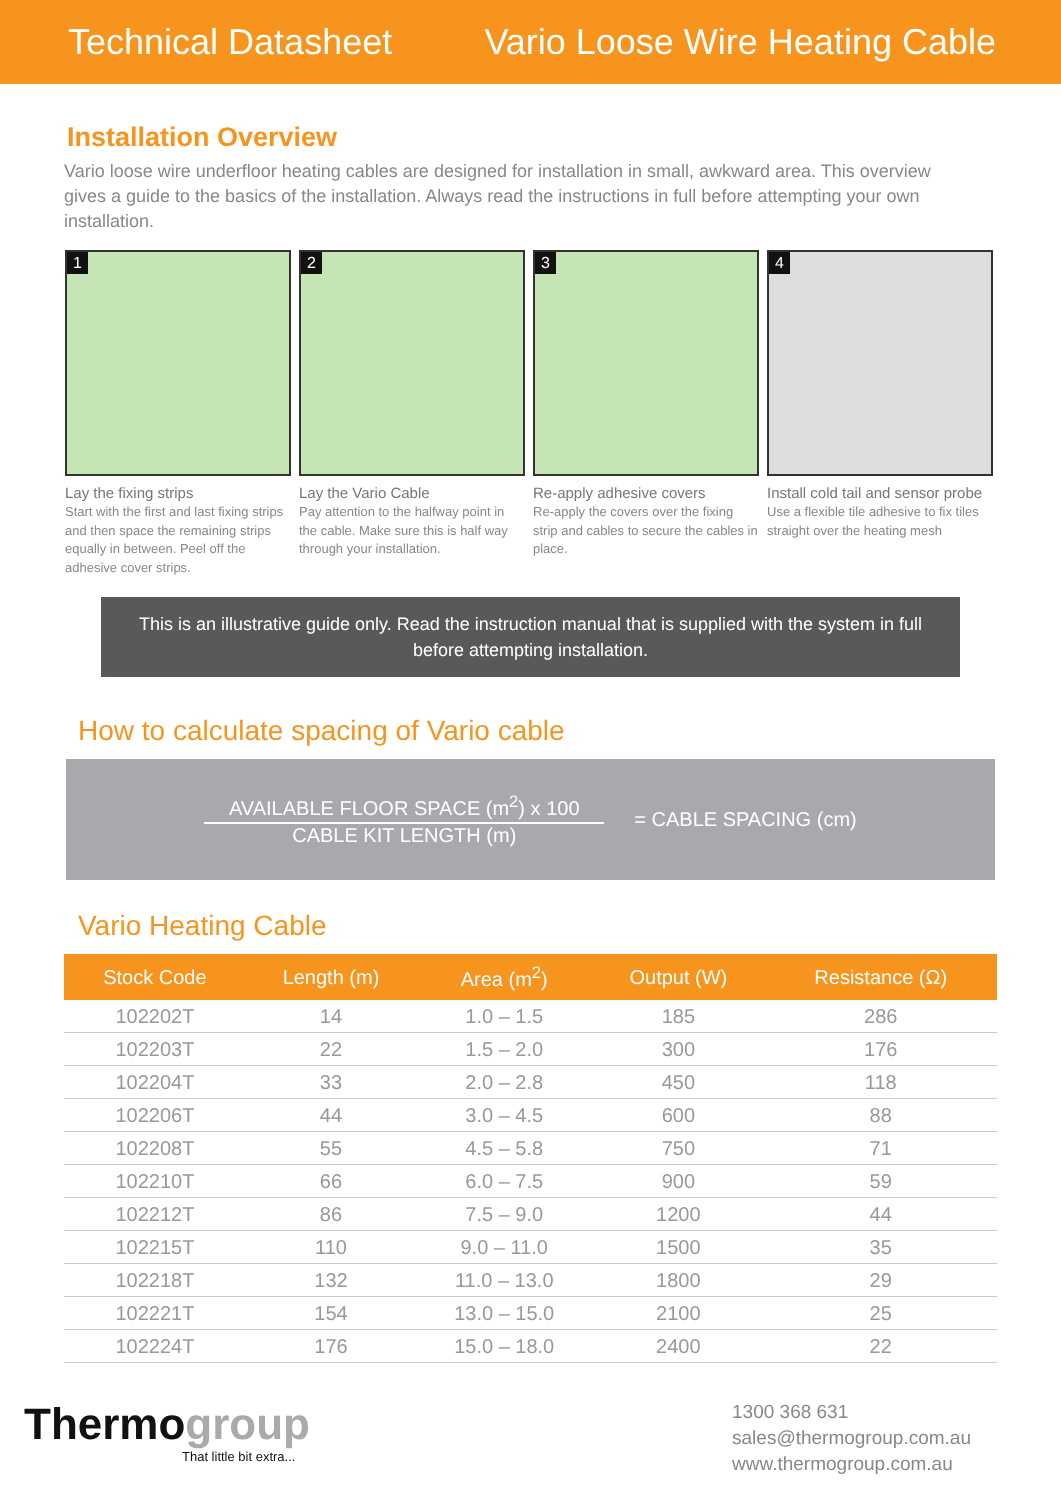Technical Datasheet Vario Loose Wire Heating Cable
Installation Overview
Vario loose wire underfloor heating cables are designed for installation in small, awkward area. This overview gives a guide to the basics of the installation. Always read the instructions in full before attempting your own installation.
1
Lay the fixing strips
Start with the first and last fixing strips and then space the remaining strips equally in between. Peel off the adhesive cover strips.
2
Lay the Vario Cable
Pay attention to the halfway point in the cable. Make sure this is half way through your installation.
3
Re-apply adhesive covers
Re-apply the covers over the fixing strip and cables to secure the cables in place.
4
Install cold tail and sensor probe
Use a flexible tile adhesive to fix tiles straight over the heating mesh
This is an illustrative guide only. Read the instruction manual that is supplied with the system in full before attempting installation.
How to calculate spacing of Vario cable
AVAILABLE FLOOR SPACE (m<sup>2</sup>) x 100
CABLE KIT LENGTH (m)
= CABLE SPACING (cm)
Vario Heating Cable
| Stock Code | Length (m) | Area (m<sup>2</sup>) | Output (W) | Resistance (Ω) |
| --- | --- | --- | --- | --- |
| 102202T | 14 | 1.0 – 1.5 | 185 | 286 |
| 102203T | 22 | 1.5 – 2.0 | 300 | 176 |
| 102204T | 33 | 2.0 – 2.8 | 450 | 118 |
| 102206T | 44 | 3.0 – 4.5 | 600 | 88 |
| 102208T | 55 | 4.5 – 5.8 | 750 | 71 |
| 102210T | 66 | 6.0 – 7.5 | 900 | 59 |
| 102212T | 86 | 7.5 – 9.0 | 1200 | 44 |
| 102215T | 110 | 9.0 – 11.0 | 1500 | 35 |
| 102218T | 132 | 11.0 – 13.0 | 1800 | 29 |
| 102221T | 154 | 13.0 – 15.0 | 2100 | 25 |
| 102224T | 176 | 15.0 – 18.0 | 2400 | 22 |
Thermogroup
That little bit extra...
1300 368 631
sales@thermogroup.com.au
www.thermogroup.com.au